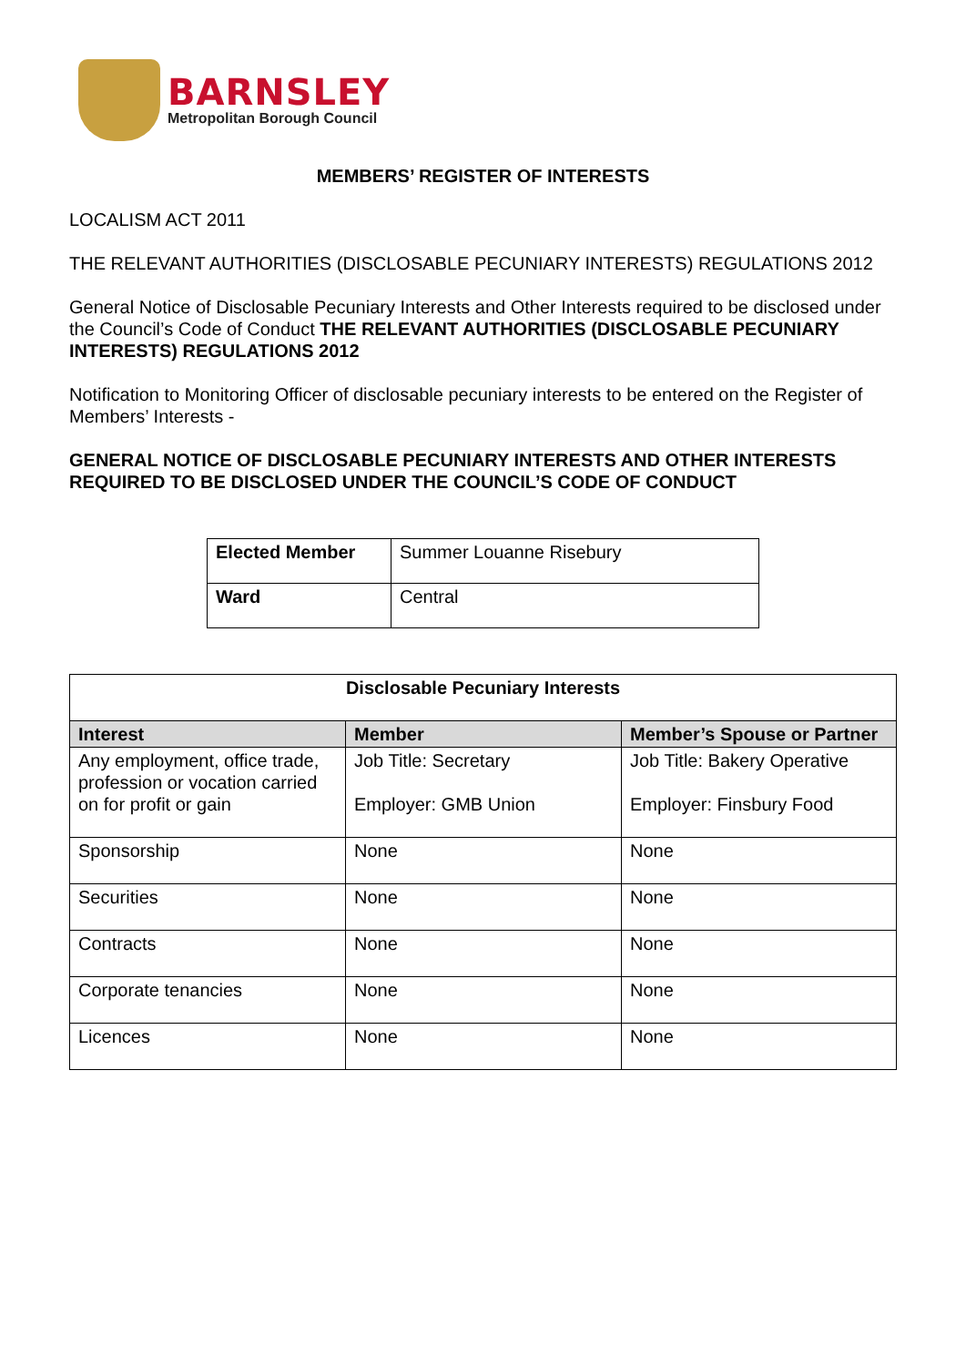BARNSLEY
Metropolitan Borough Council
MEMBERS’ REGISTER OF INTERESTS
LOCALISM ACT 2011
THE RELEVANT AUTHORITIES (DISCLOSABLE PECUNIARY INTERESTS) REGULATIONS 2012
General Notice of Disclosable Pecuniary Interests and Other Interests required to be disclosed under the Council’s Code of Conduct THE RELEVANT AUTHORITIES (DISCLOSABLE PECUNIARY INTERESTS) REGULATIONS 2012
Notification to Monitoring Officer of disclosable pecuniary interests to be entered on the Register of Members’ Interests -
GENERAL NOTICE OF DISCLOSABLE PECUNIARY INTERESTS AND OTHER INTERESTS REQUIRED TO BE DISCLOSED UNDER THE COUNCIL’S CODE OF CONDUCT
| Elected Member | Summer Louanne Risebury |
| Ward | Central |
| Disclosable Pecuniary Interests | | |
| --- | --- | --- |
| Interest | Member | Member’s Spouse or Partner |
| Any employment, office trade, profession or vocation carried on for profit or gain | Job Title: Secretary Employer: GMB Union | Job Title: Bakery Operative Employer: Finsbury Food |
| Sponsorship | None | None |
| Securities | None | None |
| Contracts | None | None |
| Corporate tenancies | None | None |
| Licences | None | None |